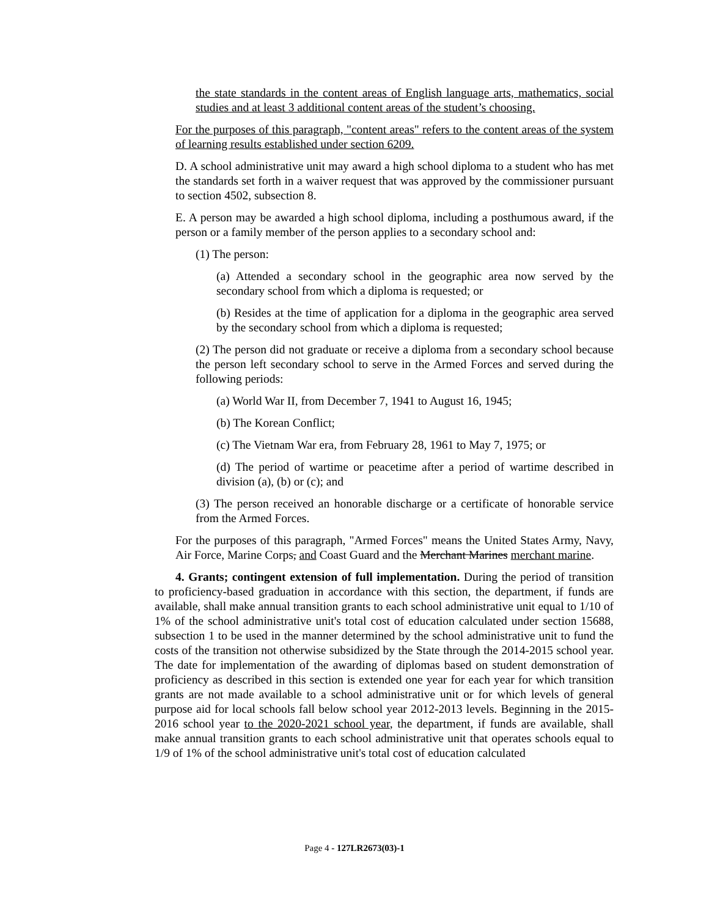the state standards in the content areas of English language arts, mathematics, social studies and at least 3 additional content areas of the student’s choosing.
For the purposes of this paragraph, "content areas" refers to the content areas of the system of learning results established under section 6209.
D. A school administrative unit may award a high school diploma to a student who has met the standards set forth in a waiver request that was approved by the commissioner pursuant to section 4502, subsection 8.
E. A person may be awarded a high school diploma, including a posthumous award, if the person or a family member of the person applies to a secondary school and:
(1) The person:
(a) Attended a secondary school in the geographic area now served by the secondary school from which a diploma is requested; or
(b) Resides at the time of application for a diploma in the geographic area served by the secondary school from which a diploma is requested;
(2) The person did not graduate or receive a diploma from a secondary school because the person left secondary school to serve in the Armed Forces and served during the following periods:
(a) World War II, from December 7, 1941 to August 16, 1945;
(b) The Korean Conflict;
(c) The Vietnam War era, from February 28, 1961 to May 7, 1975; or
(d) The period of wartime or peacetime after a period of wartime described in division (a), (b) or (c); and
(3) The person received an honorable discharge or a certificate of honorable service from the Armed Forces.
For the purposes of this paragraph, "Armed Forces" means the United States Army, Navy, Air Force, Marine Corps, and Coast Guard and the Merchant Marines merchant marine.
4. Grants; contingent extension of full implementation. During the period of transition to proficiency-based graduation in accordance with this section, the department, if funds are available, shall make annual transition grants to each school administrative unit equal to 1/10 of 1% of the school administrative unit's total cost of education calculated under section 15688, subsection 1 to be used in the manner determined by the school administrative unit to fund the costs of the transition not otherwise subsidized by the State through the 2014-2015 school year. The date for implementation of the awarding of diplomas based on student demonstration of proficiency as described in this section is extended one year for each year for which transition grants are not made available to a school administrative unit or for which levels of general purpose aid for local schools fall below school year 2012-2013 levels. Beginning in the 2015-2016 school year to the 2020-2021 school year, the department, if funds are available, shall make annual transition grants to each school administrative unit that operates schools equal to 1/9 of 1% of the school administrative unit's total cost of education calculated
Page 4 - 127LR2673(03)-1